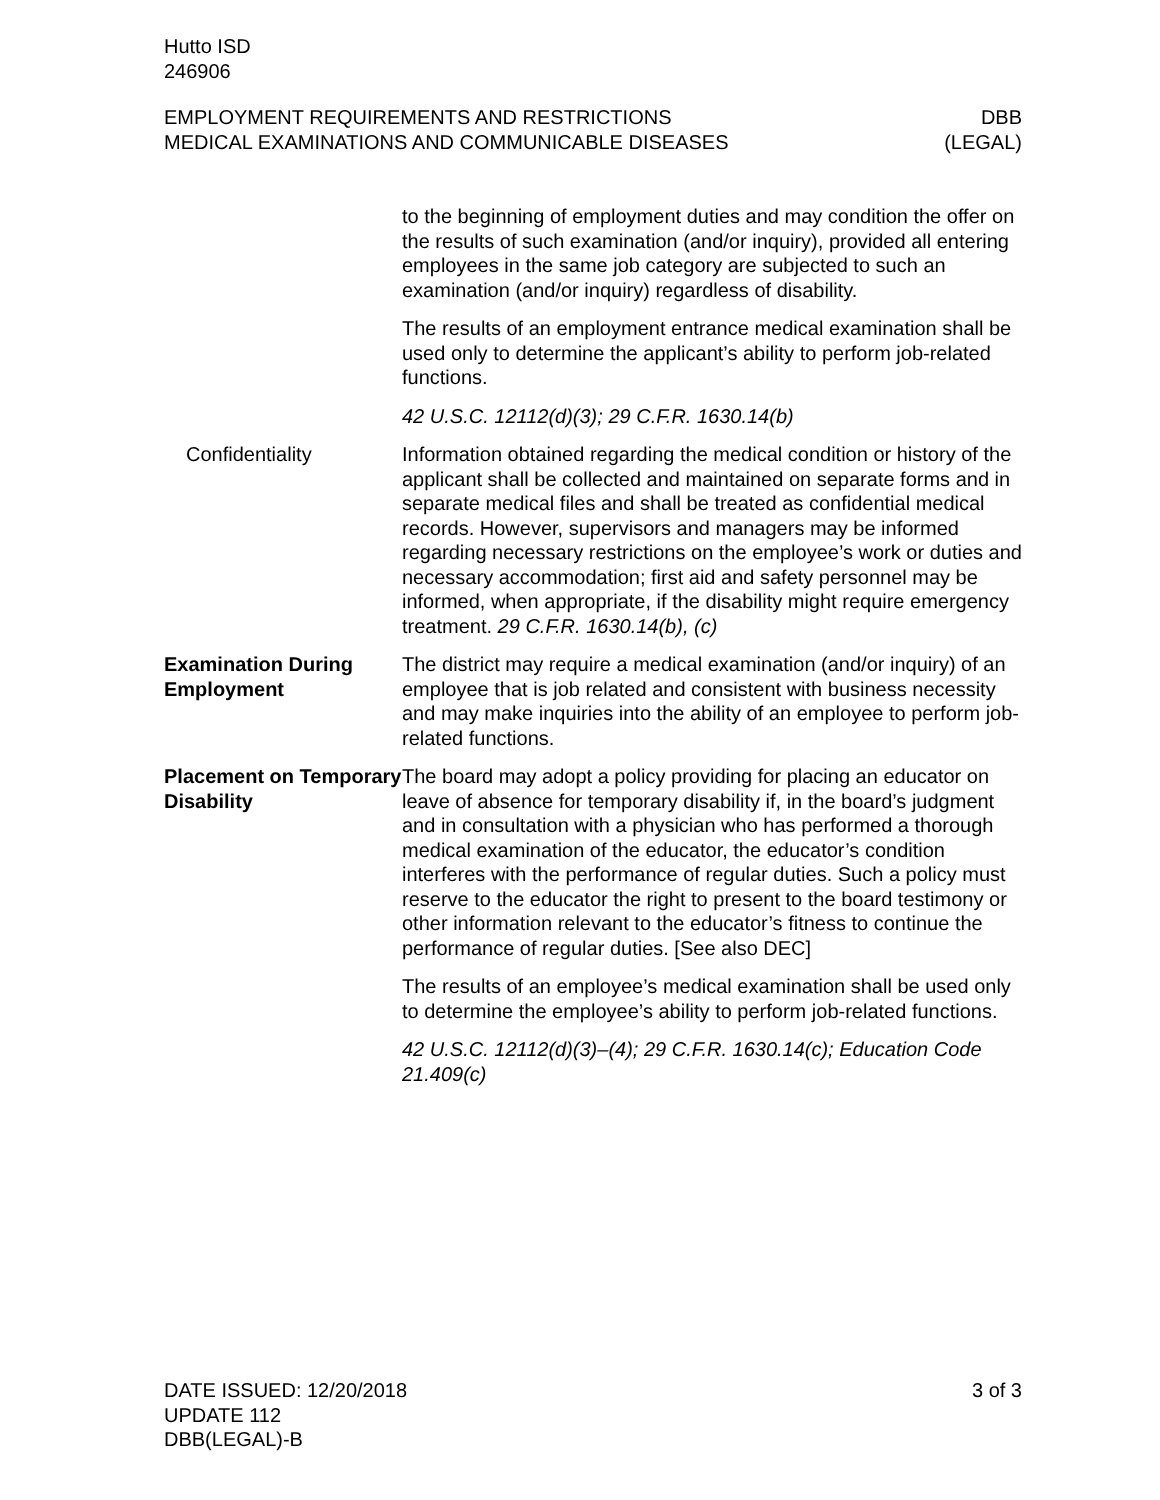Hutto ISD
246906
EMPLOYMENT REQUIREMENTS AND RESTRICTIONS
MEDICAL EXAMINATIONS AND COMMUNICABLE DISEASES
DBB
(LEGAL)
to the beginning of employment duties and may condition the offer on the results of such examination (and/or inquiry), provided all entering employees in the same job category are subjected to such an examination (and/or inquiry) regardless of disability.
The results of an employment entrance medical examination shall be used only to determine the applicant’s ability to perform job-related functions.
42 U.S.C. 12112(d)(3); 29 C.F.R. 1630.14(b)
Confidentiality Information obtained regarding the medical condition or history of the applicant shall be collected and maintained on separate forms and in separate medical files and shall be treated as confidential medical records. However, supervisors and managers may be informed regarding necessary restrictions on the employee’s work or duties and necessary accommodation; first aid and safety personnel may be informed, when appropriate, if the disability might require emergency treatment. 29 C.F.R. 1630.14(b), (c)
Examination During Employment
The district may require a medical examination (and/or inquiry) of an employee that is job related and consistent with business necessity and may make inquiries into the ability of an employee to perform job-related functions.
Placement on Temporary Disability
The board may adopt a policy providing for placing an educator on leave of absence for temporary disability if, in the board’s judgment and in consultation with a physician who has performed a thorough medical examination of the educator, the educator’s condition interferes with the performance of regular duties. Such a policy must reserve to the educator the right to present to the board testimony or other information relevant to the educator’s fitness to continue the performance of regular duties. [See also DEC]
The results of an employee’s medical examination shall be used only to determine the employee’s ability to perform job-related functions.
42 U.S.C. 12112(d)(3)–(4); 29 C.F.R. 1630.14(c); Education Code 21.409(c)
DATE ISSUED: 12/20/2018
UPDATE 112
DBB(LEGAL)-B
3 of 3